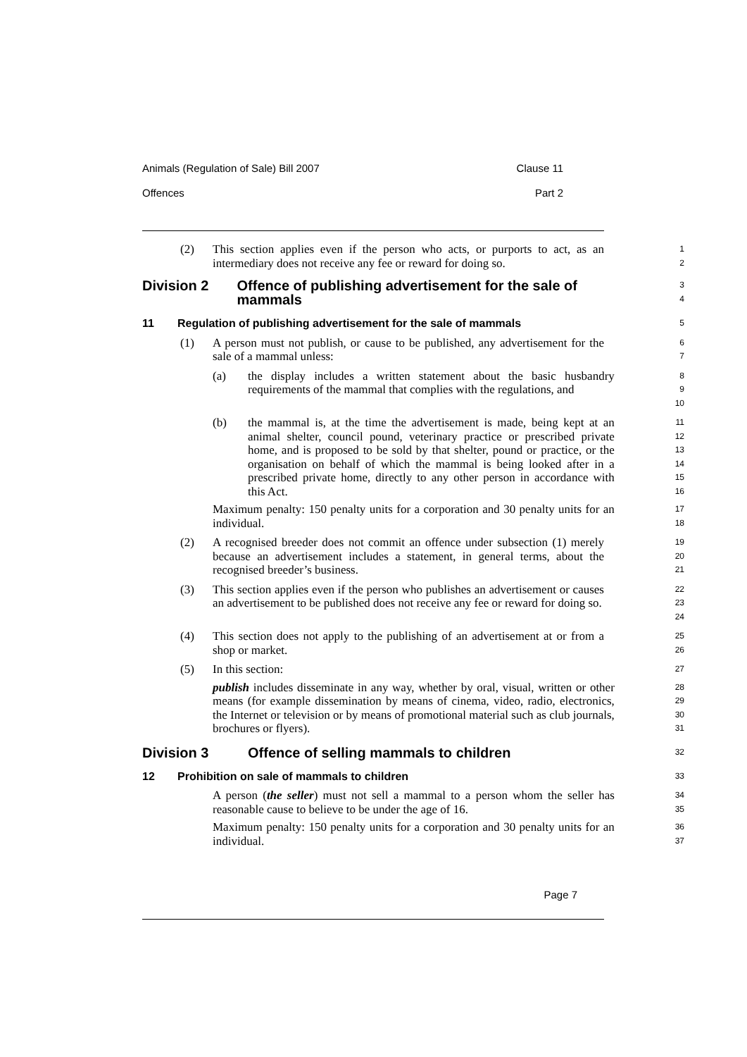Animals (Regulation of Sale) Bill 2007 Clause 11
Offences Part 2
(2) This section applies even if the person who acts, or purports to act, as an intermediary does not receive any fee or reward for doing so.
1
2
Division 2 Offence of publishing advertisement for the sale of mammals
3
4
11 Regulation of publishing advertisement for the sale of mammals
5
(1) A person must not publish, or cause to be published, any advertisement for the sale of a mammal unless:
6
7
(a) the display includes a written statement about the basic husbandry requirements of the mammal that complies with the regulations, and
8
9
10
(b) the mammal is, at the time the advertisement is made, being kept at an animal shelter, council pound, veterinary practice or prescribed private home, and is proposed to be sold by that shelter, pound or practice, or the organisation on behalf of which the mammal is being looked after in a prescribed private home, directly to any other person in accordance with this Act.
11
12
13
14
15
16
Maximum penalty: 150 penalty units for a corporation and 30 penalty units for an individual.
17
18
(2) A recognised breeder does not commit an offence under subsection (1) merely because an advertisement includes a statement, in general terms, about the recognised breeder’s business.
19
20
21
(3) This section applies even if the person who publishes an advertisement or causes an advertisement to be published does not receive any fee or reward for doing so.
22
23
24
(4) This section does not apply to the publishing of an advertisement at or from a shop or market.
25
26
(5) In this section:
27
publish includes disseminate in any way, whether by oral, visual, written or other means (for example dissemination by means of cinema, video, radio, electronics, the Internet or television or by means of promotional material such as club journals, brochures or flyers).
28
29
30
31
Division 3 Offence of selling mammals to children
32
12 Prohibition on sale of mammals to children
33
A person (the seller) must not sell a mammal to a person whom the seller has reasonable cause to believe to be under the age of 16.
34
35
Maximum penalty: 150 penalty units for a corporation and 30 penalty units for an individual.
36
37
Page 7